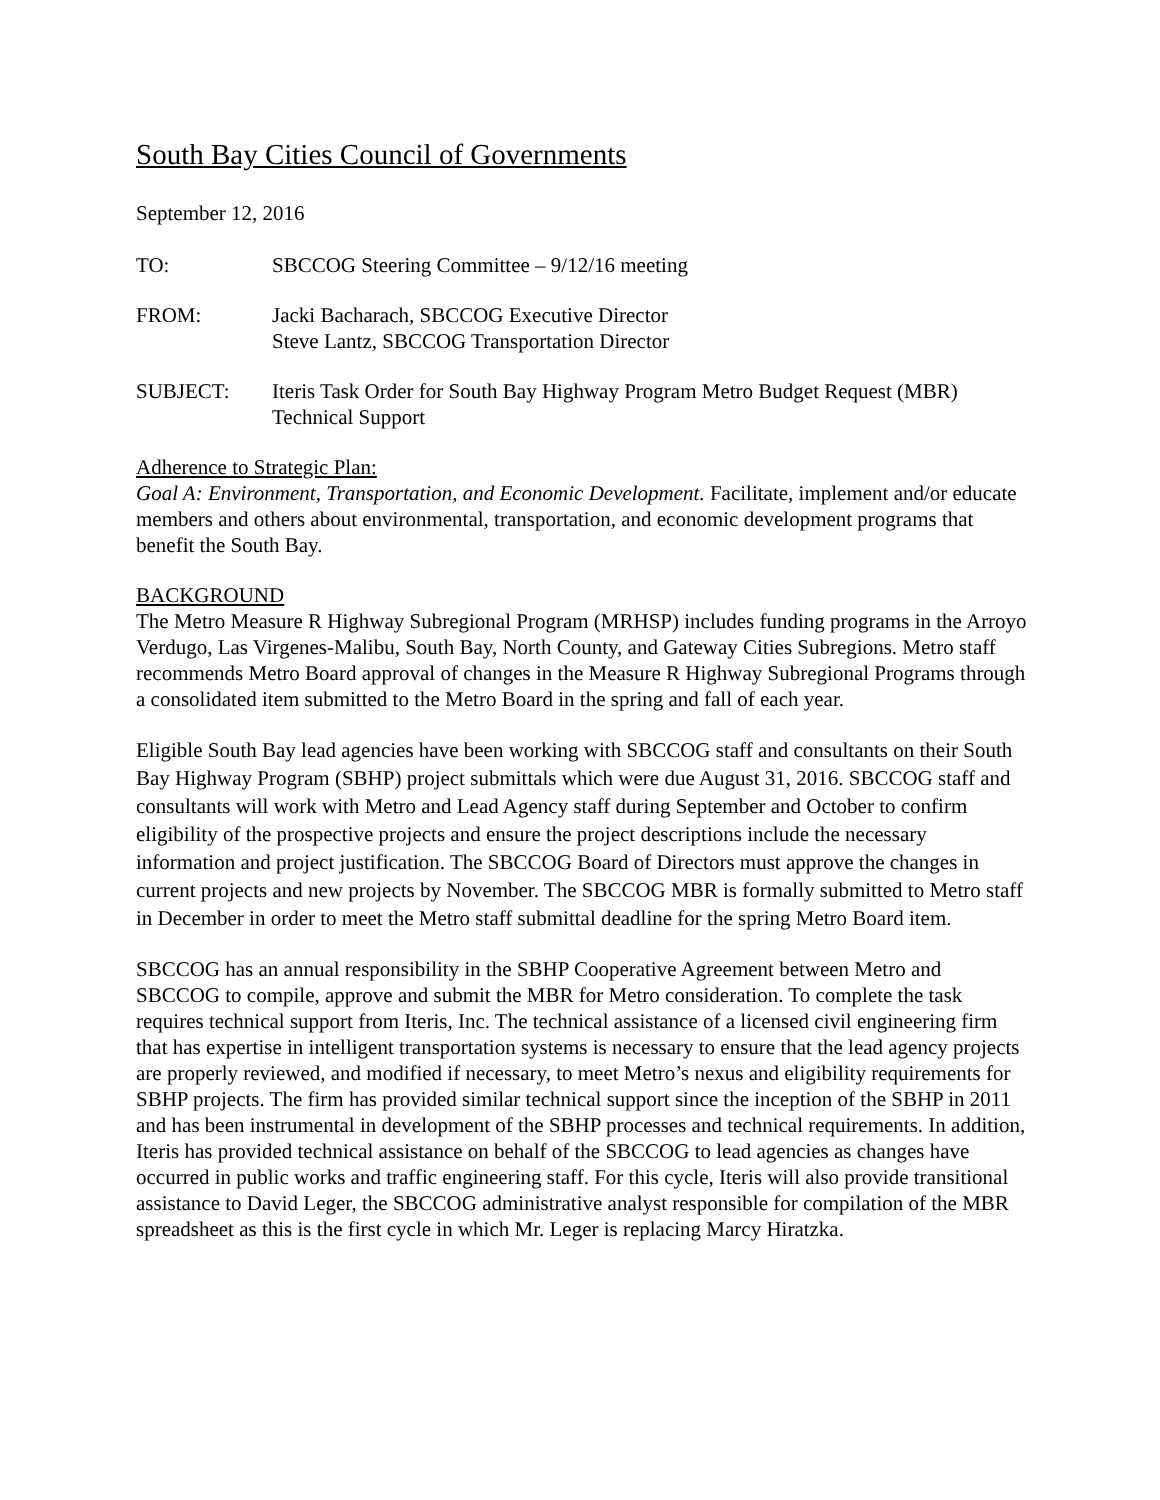South Bay Cities Council of Governments
September 12, 2016
TO: SBCCOG Steering Committee – 9/12/16 meeting
FROM: Jacki Bacharach, SBCCOG Executive Director
Steve Lantz, SBCCOG Transportation Director
SUBJECT: Iteris Task Order for South Bay Highway Program Metro Budget Request (MBR) Technical Support
Adherence to Strategic Plan:
Goal A: Environment, Transportation, and Economic Development. Facilitate, implement and/or educate members and others about environmental, transportation, and economic development programs that benefit the South Bay.
BACKGROUND
The Metro Measure R Highway Subregional Program (MRHSP) includes funding programs in the Arroyo Verdugo, Las Virgenes-Malibu, South Bay, North County, and Gateway Cities Subregions. Metro staff recommends Metro Board approval of changes in the Measure R Highway Subregional Programs through a consolidated item submitted to the Metro Board in the spring and fall of each year.
Eligible South Bay lead agencies have been working with SBCCOG staff and consultants on their South Bay Highway Program (SBHP) project submittals which were due August 31, 2016. SBCCOG staff and consultants will work with Metro and Lead Agency staff during September and October to confirm eligibility of the prospective projects and ensure the project descriptions include the necessary information and project justification. The SBCCOG Board of Directors must approve the changes in current projects and new projects by November. The SBCCOG MBR is formally submitted to Metro staff in December in order to meet the Metro staff submittal deadline for the spring Metro Board item.
SBCCOG has an annual responsibility in the SBHP Cooperative Agreement between Metro and SBCCOG to compile, approve and submit the MBR for Metro consideration. To complete the task requires technical support from Iteris, Inc. The technical assistance of a licensed civil engineering firm that has expertise in intelligent transportation systems is necessary to ensure that the lead agency projects are properly reviewed, and modified if necessary, to meet Metro’s nexus and eligibility requirements for SBHP projects. The firm has provided similar technical support since the inception of the SBHP in 2011 and has been instrumental in development of the SBHP processes and technical requirements. In addition, Iteris has provided technical assistance on behalf of the SBCCOG to lead agencies as changes have occurred in public works and traffic engineering staff. For this cycle, Iteris will also provide transitional assistance to David Leger, the SBCCOG administrative analyst responsible for compilation of the MBR spreadsheet as this is the first cycle in which Mr. Leger is replacing Marcy Hiratzka.